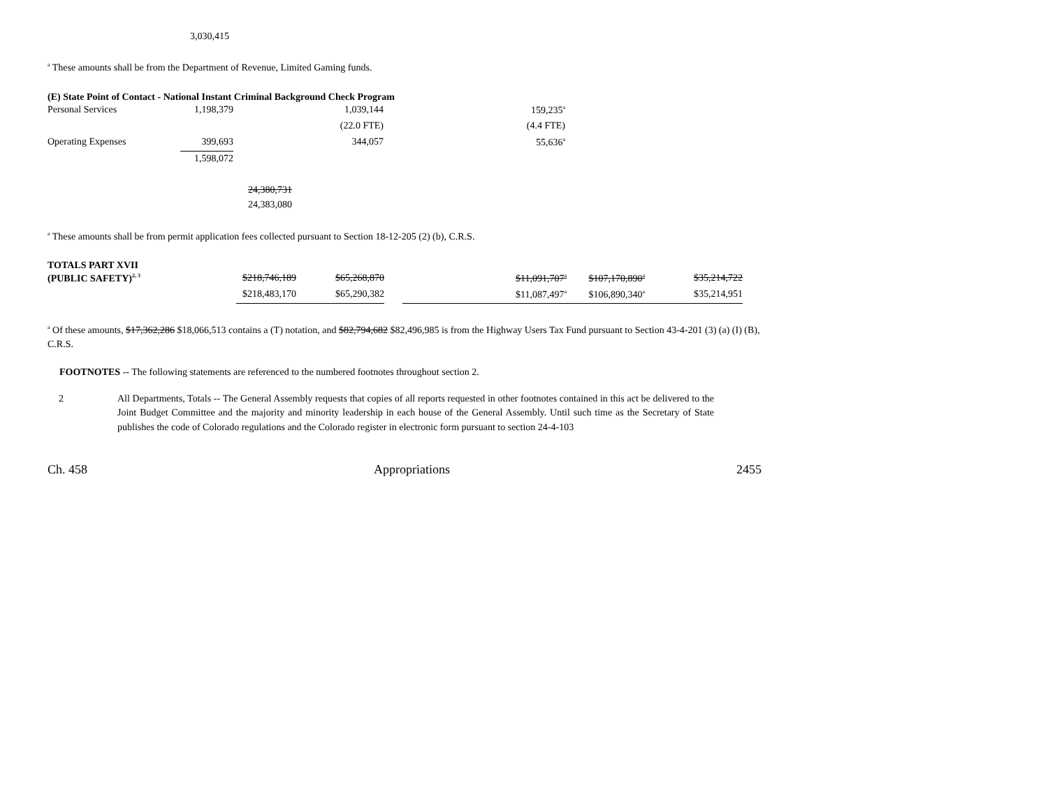3,030,415
<sup>a</sup> These amounts shall be from the Department of Revenue, Limited Gaming funds.
(E) State Point of Contact - National Instant Criminal Background Check Program
| Personal Services | 1,198,379 | | 1,039,144 | | 159,235<sup>a</sup> |
| | | | (22.0 FTE) | | (4.4 FTE) |
| Operating Expenses | 399,693 | | 344,057 | | 55,636<sup>a</sup> |
| | 1,598,072 | | | | |
24,380,731
24,383,080
<sup>a</sup> These amounts shall be from permit application fees collected pursuant to Section 18-12-205 (2) (b), C.R.S.
TOTALS PART XVII
| (PUBLIC SAFETY)<sup>2, 3</sup> | $218,746,189 | $65,268,870 | | | $11,091,707<sup>a</sup> | $107,170,890<sup>a</sup> | $35,214,722 |
| | $218,483,170 | $65,290,382 | | | $11,087,497<sup>a</sup> | $106,890,340<sup>a</sup> | $35,214,951 |
<sup>a</sup> Of these amounts, $17,362,286 $18,066,513 contains a (T) notation, and $82,794,682 $82,496,985 is from the Highway Users Tax Fund pursuant to Section 43-4-201 (3) (a) (I) (B), C.R.S.
FOOTNOTES -- The following statements are referenced to the numbered footnotes throughout section 2.
2 All Departments, Totals -- The General Assembly requests that copies of all reports requested in other footnotes contained in this act be delivered to the Joint Budget Committee and the majority and minority leadership in each house of the General Assembly. Until such time as the Secretary of State publishes the code of Colorado regulations and the Colorado register in electronic form pursuant to section 24-4-103
Ch. 458 Appropriations 2455